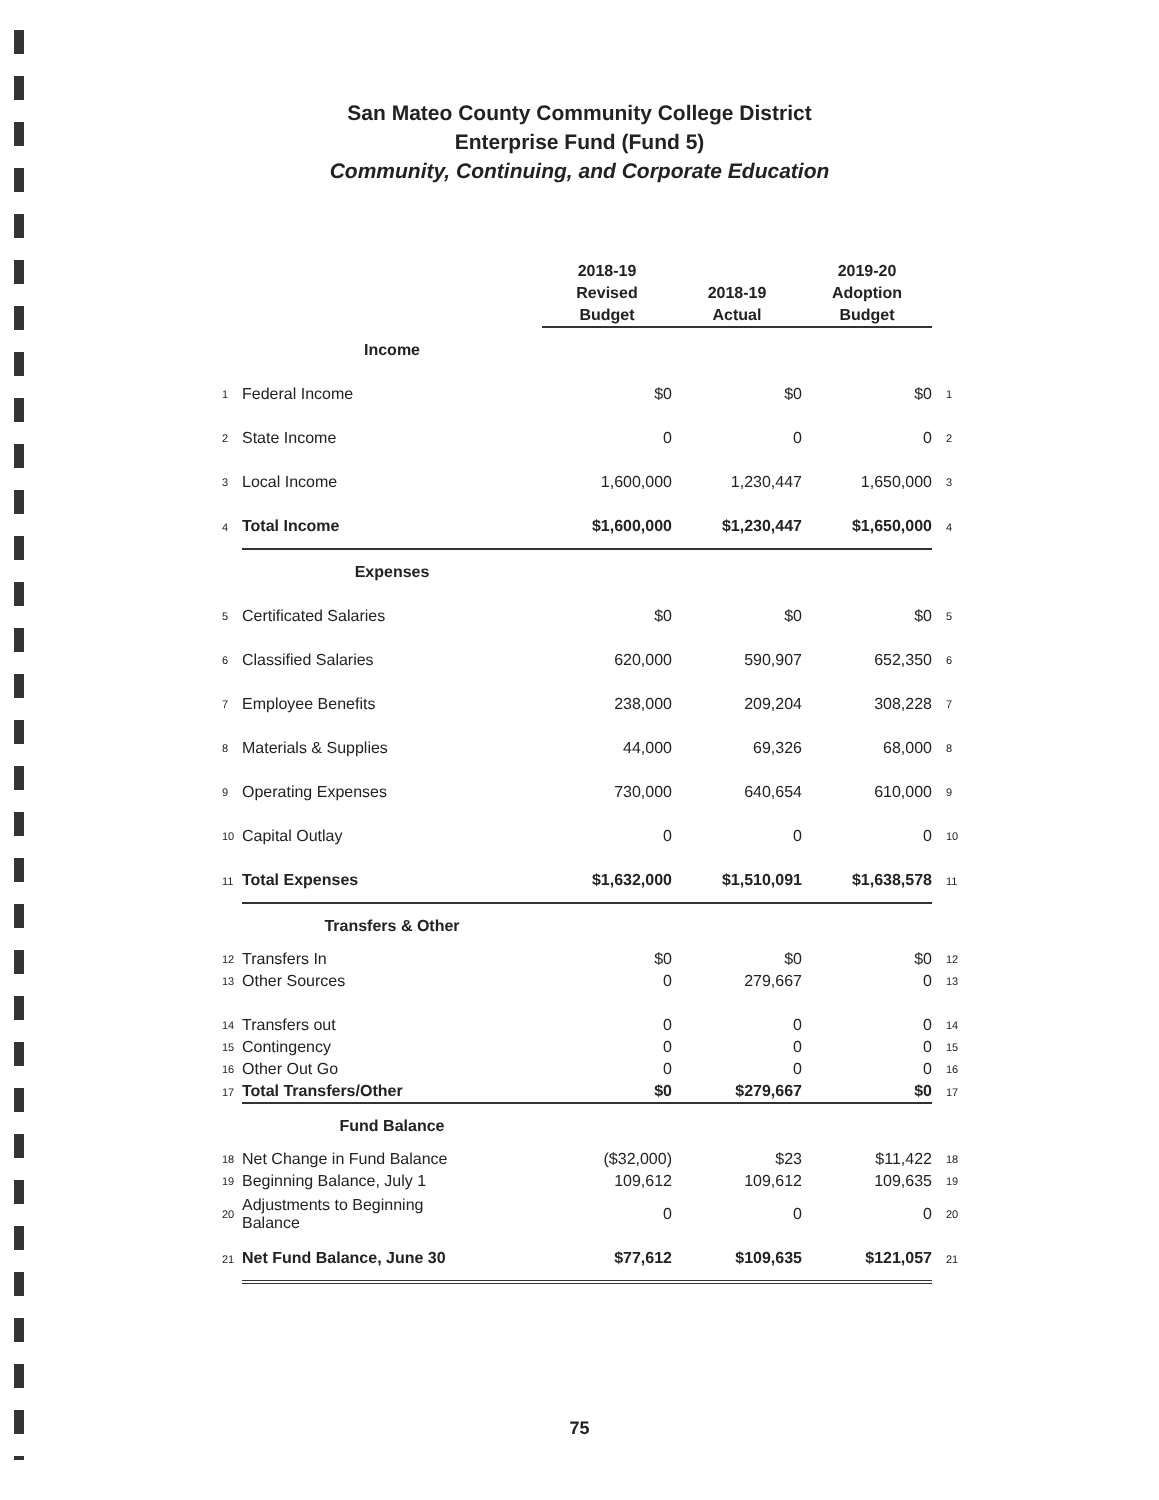San Mateo County Community College District
Enterprise Fund (Fund 5)
Community, Continuing, and Corporate Education
| | | 2018-19 Revised Budget | 2018-19 Actual | 2019-20 Adoption Budget | |
| --- | --- | --- | --- | --- | --- |
| | Income | | | | |
| 1 | Federal Income | $0 | $0 | $0 | 1 |
| 2 | State Income | 0 | 0 | 0 | 2 |
| 3 | Local Income | 1,600,000 | 1,230,447 | 1,650,000 | 3 |
| 4 | Total Income | $1,600,000 | $1,230,447 | $1,650,000 | 4 |
| | Expenses | | | | |
| 5 | Certificated Salaries | $0 | $0 | $0 | 5 |
| 6 | Classified Salaries | 620,000 | 590,907 | 652,350 | 6 |
| 7 | Employee Benefits | 238,000 | 209,204 | 308,228 | 7 |
| 8 | Materials & Supplies | 44,000 | 69,326 | 68,000 | 8 |
| 9 | Operating Expenses | 730,000 | 640,654 | 610,000 | 9 |
| 10 | Capital Outlay | 0 | 0 | 0 | 10 |
| 11 | Total Expenses | $1,632,000 | $1,510,091 | $1,638,578 | 11 |
| | Transfers & Other | | | | |
| 12 | Transfers In | $0 | $0 | $0 | 12 |
| 13 | Other Sources | 0 | 279,667 | 0 | 13 |
| 14 | Transfers out | 0 | 0 | 0 | 14 |
| 15 | Contingency | 0 | 0 | 0 | 15 |
| 16 | Other Out Go | 0 | 0 | 0 | 16 |
| 17 | Total Transfers/Other | $0 | $279,667 | $0 | 17 |
| | Fund Balance | | | | |
| 18 | Net Change in Fund Balance | ($32,000) | $23 | $11,422 | 18 |
| 19 | Beginning Balance, July 1 | 109,612 | 109,612 | 109,635 | 19 |
| 20 | Adjustments to Beginning Balance | 0 | 0 | 0 | 20 |
| 21 | Net Fund Balance, June 30 | $77,612 | $109,635 | $121,057 | 21 |
75